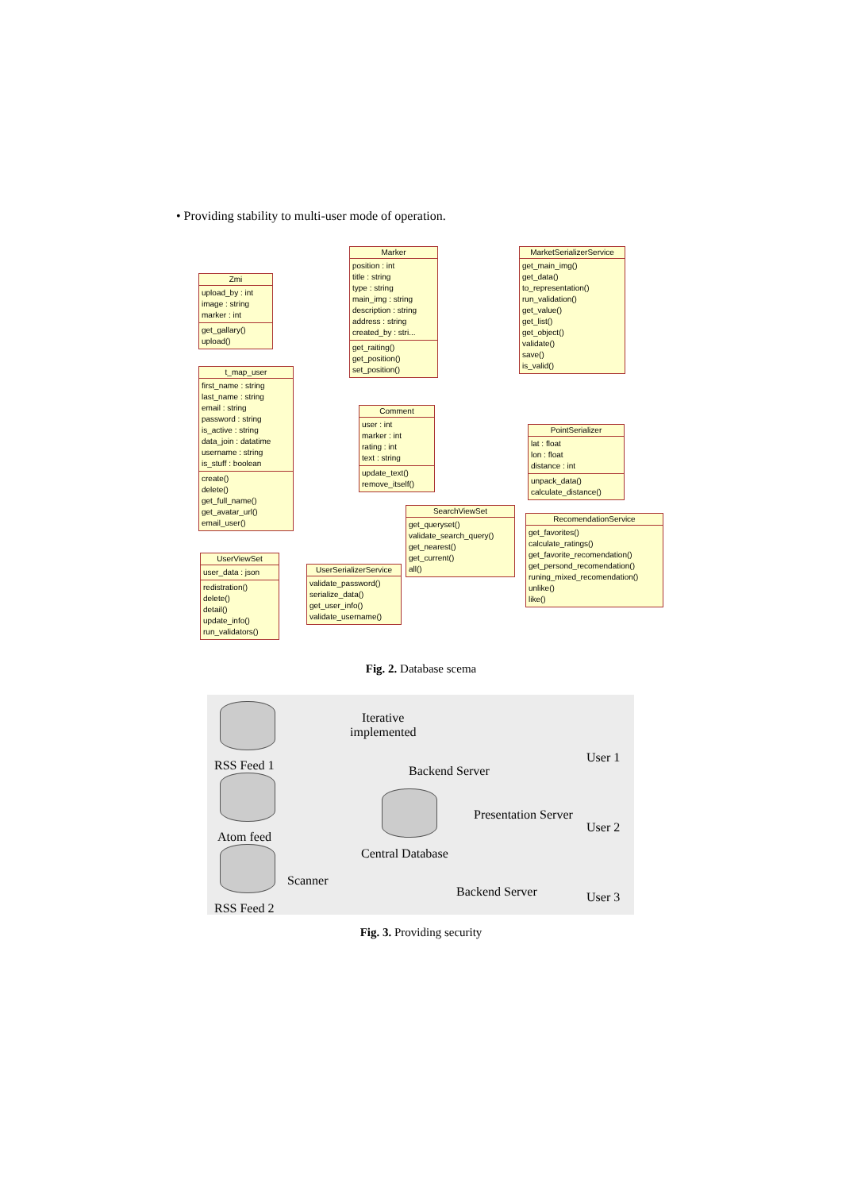• Providing stability to multi-user mode of operation.
Zmi
upload_by : int
image : string
marker : int
get_gallary()
upload()
Marker
position : int
title : string
type : string
main_img : string
description : string
address : string
created_by : stri...
get_raiting()
get_position()
set_position()
MarketSerializerService
get_main_img()
get_data()
to_representation()
run_validation()
get_value()
get_list()
get_object()
validate()
save()
is_valid()
t_map_user
first_name : string
last_name : string
email : string
password : string
is_active : string
data_join : datatime
username : string
is_stuff : boolean
create()
delete()
get_full_name()
get_avatar_url()
email_user()
Comment
user : int
marker : int
rating : int
text : string
update_text()
remove_itself()
PointSerializer
lat : float
lon : float
distance : int
unpack_data()
calculate_distance()
SearchViewSet
get_queryset()
validate_search_query()
get_nearest()
get_current()
all()
RecomendationService
get_favorites()
calculate_ratings()
get_favorite_recomendation()
get_persond_recomendation()
runing_mixed_recomendation()
unlike()
like()
UserViewSet
user_data : json
redistration()
delete()
detail()
update_info()
run_validators()
UserSerializerService
validate_password()
serialize_data()
get_user_info()
validate_username()
Fig. 2. Database scema
Iterative
implemented
RSS Feed 1 Backend Server
User 1
Presentation Server
Atom feed
User 2
Central Database
Scanner
Backend Server User 3
RSS Feed 2
Fig. 3. Providing security